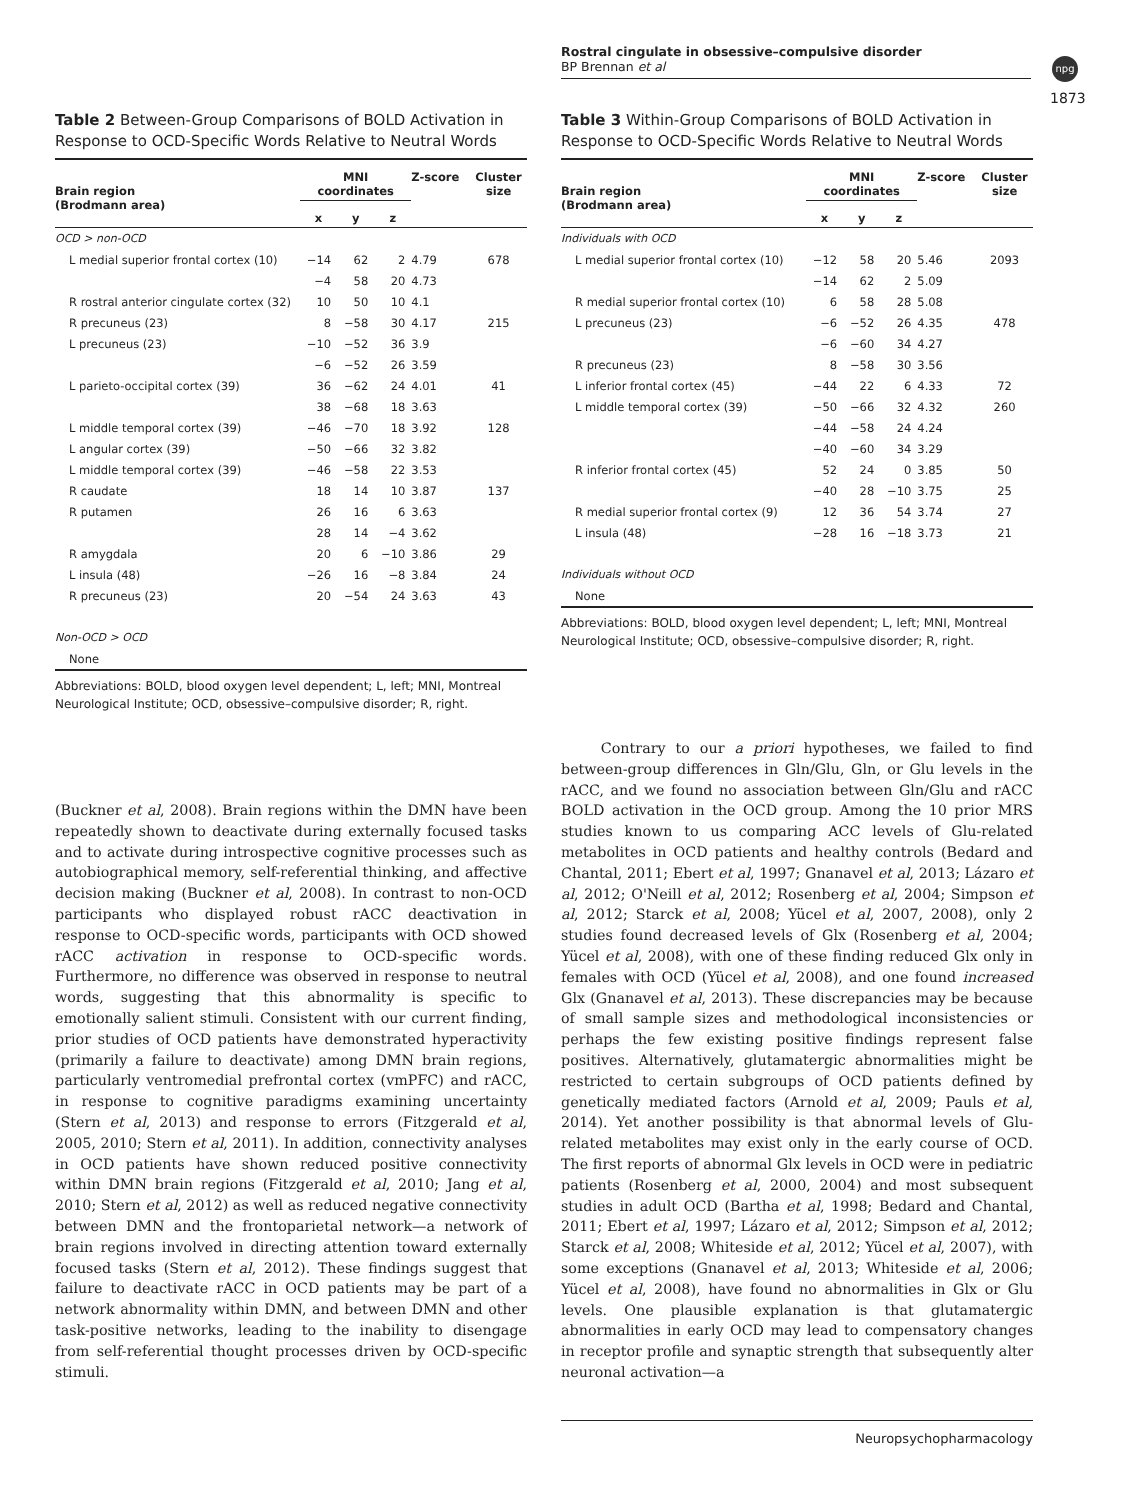Rostral cingulate in obsessive–compulsive disorder
BP Brennan et al
npg
1873
Table 2 Between-Group Comparisons of BOLD Activation in Response to OCD-Specific Words Relative to Neutral Words
| Brain region (Brodmann area) | MNI coordinates | | | Z-score | Cluster size |
| --- | --- | --- | --- | --- | --- |
| | x | y | z | | |
| OCD > non-OCD | | | | | |
| L medial superior frontal cortex (10) | −14 | 62 | 2 | 4.79 | 678 |
| | −4 | 58 | 20 | 4.73 | |
| R rostral anterior cingulate cortex (32) | 10 | 50 | 10 | 4.1 | |
| R precuneus (23) | 8 | −58 | 30 | 4.17 | 215 |
| L precuneus (23) | −10 | −52 | 36 | 3.9 | |
| | −6 | −52 | 26 | 3.59 | |
| L parieto-occipital cortex (39) | 36 | −62 | 24 | 4.01 | 41 |
| | 38 | −68 | 18 | 3.63 | |
| L middle temporal cortex (39) | −46 | −70 | 18 | 3.92 | 128 |
| L angular cortex (39) | −50 | −66 | 32 | 3.82 | |
| L middle temporal cortex (39) | −46 | −58 | 22 | 3.53 | |
| R caudate | 18 | 14 | 10 | 3.87 | 137 |
| R putamen | 26 | 16 | 6 | 3.63 | |
| | 28 | 14 | −4 | 3.62 | |
| R amygdala | 20 | 6 | −10 | 3.86 | 29 |
| L insula (48) | −26 | 16 | −8 | 3.84 | 24 |
| R precuneus (23) | 20 | −54 | 24 | 3.63 | 43 |
| Non-OCD > OCD | | | | | |
| None | | | | | |
Abbreviations: BOLD, blood oxygen level dependent; L, left; MNI, Montreal Neurological Institute; OCD, obsessive–compulsive disorder; R, right.
Table 3 Within-Group Comparisons of BOLD Activation in Response to OCD-Specific Words Relative to Neutral Words
| Brain region (Brodmann area) | MNI coordinates | | | Z-score | Cluster size |
| --- | --- | --- | --- | --- | --- |
| | x | y | z | | |
| Individuals with OCD | | | | | |
| L medial superior frontal cortex (10) | −12 | 58 | 20 | 5.46 | 2093 |
| | −14 | 62 | 2 | 5.09 | |
| R medial superior frontal cortex (10) | 6 | 58 | 28 | 5.08 | |
| L precuneus (23) | −6 | −52 | 26 | 4.35 | 478 |
| | −6 | −60 | 34 | 4.27 | |
| R precuneus (23) | 8 | −58 | 30 | 3.56 | |
| L inferior frontal cortex (45) | −44 | 22 | 6 | 4.33 | 72 |
| L middle temporal cortex (39) | −50 | −66 | 32 | 4.32 | 260 |
| | −44 | −58 | 24 | 4.24 | |
| | −40 | −60 | 34 | 3.29 | |
| R inferior frontal cortex (45) | 52 | 24 | 0 | 3.85 | 50 |
| | −40 | 28 | −10 | 3.75 | 25 |
| R medial superior frontal cortex (9) | 12 | 36 | 54 | 3.74 | 27 |
| L insula (48) | −28 | 16 | −18 | 3.73 | 21 |
| Individuals without OCD | | | | | |
| None | | | | | |
Abbreviations: BOLD, blood oxygen level dependent; L, left; MNI, Montreal Neurological Institute; OCD, obsessive–compulsive disorder; R, right.
(Buckner et al, 2008). Brain regions within the DMN have been repeatedly shown to deactivate during externally focused tasks and to activate during introspective cognitive processes such as autobiographical memory, self-referential thinking, and affective decision making (Buckner et al, 2008). In contrast to non-OCD participants who displayed robust rACC deactivation in response to OCD-specific words, participants with OCD showed rACC activation in response to OCD-specific words. Furthermore, no difference was observed in response to neutral words, suggesting that this abnormality is specific to emotionally salient stimuli. Consistent with our current finding, prior studies of OCD patients have demonstrated hyperactivity (primarily a failure to deactivate) among DMN brain regions, particularly ventromedial prefrontal cortex (vmPFC) and rACC, in response to cognitive paradigms examining uncertainty (Stern et al, 2013) and response to errors (Fitzgerald et al, 2005, 2010; Stern et al, 2011). In addition, connectivity analyses in OCD patients have shown reduced positive connectivity within DMN brain regions (Fitzgerald et al, 2010; Jang et al, 2010; Stern et al, 2012) as well as reduced negative connectivity between DMN and the frontoparietal network—a network of brain regions involved in directing attention toward externally focused tasks (Stern et al, 2012). These findings suggest that failure to deactivate rACC in OCD patients may be part of a network abnormality within DMN, and between DMN and other task-positive networks, leading to the inability to disengage from self-referential thought processes driven by OCD-specific stimuli.
Contrary to our a priori hypotheses, we failed to find between-group differences in Gln/Glu, Gln, or Glu levels in the rACC, and we found no association between Gln/Glu and rACC BOLD activation in the OCD group. Among the 10 prior MRS studies known to us comparing ACC levels of Glu-related metabolites in OCD patients and healthy controls (Bedard and Chantal, 2011; Ebert et al, 1997; Gnanavel et al, 2013; Lázaro et al, 2012; O'Neill et al, 2012; Rosenberg et al, 2004; Simpson et al, 2012; Starck et al, 2008; Yücel et al, 2007, 2008), only 2 studies found decreased levels of Glx (Rosenberg et al, 2004; Yücel et al, 2008), with one of these finding reduced Glx only in females with OCD (Yücel et al, 2008), and one found increased Glx (Gnanavel et al, 2013). These discrepancies may be because of small sample sizes and methodological inconsistencies or perhaps the few existing positive findings represent false positives. Alternatively, glutamatergic abnormalities might be restricted to certain subgroups of OCD patients defined by genetically mediated factors (Arnold et al, 2009; Pauls et al, 2014). Yet another possibility is that abnormal levels of Glu-related metabolites may exist only in the early course of OCD. The first reports of abnormal Glx levels in OCD were in pediatric patients (Rosenberg et al, 2000, 2004) and most subsequent studies in adult OCD (Bartha et al, 1998; Bedard and Chantal, 2011; Ebert et al, 1997; Lázaro et al, 2012; Simpson et al, 2012; Starck et al, 2008; Whiteside et al, 2012; Yücel et al, 2007), with some exceptions (Gnanavel et al, 2013; Whiteside et al, 2006; Yücel et al, 2008), have found no abnormalities in Glx or Glu levels. One plausible explanation is that glutamatergic abnormalities in early OCD may lead to compensatory changes in receptor profile and synaptic strength that subsequently alter neuronal activation—a
Neuropsychopharmacology